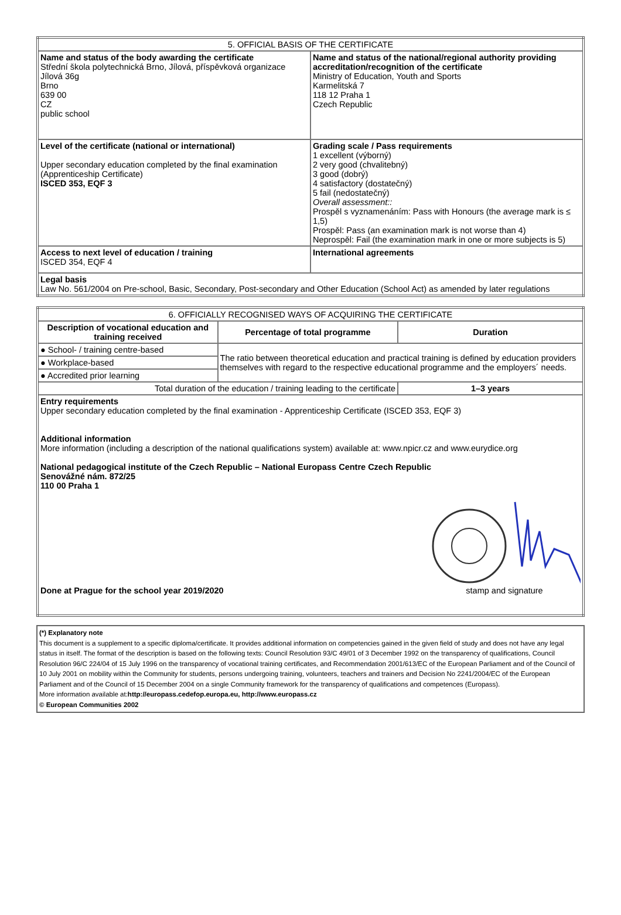| 5. OFFICIAL BASIS OF THE CERTIFICATE | |
| Name and status of the body awarding the certificate Střední škola polytechnická Brno, Jílová, příspěvková organizace Jílová 36g Brno 639 00 CZ public school | Name and status of the national/regional authority providing accreditation/recognition of the certificate Ministry of Education, Youth and Sports Karmelitská 7 118 12 Praha 1 Czech Republic |
| Level of the certificate (national or international) Upper secondary education completed by the final examination (Apprenticeship Certificate) ISCED 353, EQF 3 | Grading scale / Pass requirements 1 excellent (výborný) 2 very good (chvalitebný) 3 good (dobrý) 4 satisfactory (dostatečný) 5 fail (nedostatečný) Overall assessment:: Prospěl s vyznamenáním: Pass with Honours (the average mark is ≤ 1,5) Prospěl: Pass (an examination mark is not worse than 4) Neprospěl: Fail (the examination mark in one or more subjects is 5) |
| Access to next level of education / training ISCED 354, EQF 4 | International agreements |
| Legal basis Law No. 561/2004 on Pre-school, Basic, Secondary, Post-secondary and Other Education (School Act) as amended by later regulations | |
| 6. OFFICIALLY RECOGNISED WAYS OF ACQUIRING THE CERTIFICATE | | |
| Description of vocational education and training received | Percentage of total programme | Duration |
| ● School- / training centre-based | The ratio between theoretical education and practical training is defined by education providers themselves with regard to the respective educational programme and the employers´ needs. | |
| ● Workplace-based | | |
| ● Accredited prior learning | | |
| Total duration of the education / training leading to the certificate | | 1–3 years |
| Entry requirements Upper secondary education completed by the final examination - Apprenticeship Certificate (ISCED 353, EQF 3) Additional information More information (including a description of the national qualifications system) available at: www.npicr.cz and www.eurydice.org National pedagogical institute of the Czech Republic – National Europass Centre Czech Republic Senovážné nám. 872/25 110 00 Praha 1 Done at Prague for the school year 2019/2020 stamp and signature | | |
(*) Explanatory note
This document is a supplement to a specific diploma/certificate. It provides additional information on competencies gained in the given field of study and does not have any legal status in itself. The format of the description is based on the following texts: Council Resolution 93/C 49/01 of 3 December 1992 on the transparency of qualifications, Council Resolution 96/C 224/04 of 15 July 1996 on the transparency of vocational training certificates, and Recommendation 2001/613/EC of the European Parliament and of the Council of 10 July 2001 on mobility within the Community for students, persons undergoing training, volunteers, teachers and trainers and Decision No 2241/2004/EC of the European Parliament and of the Council of 15 December 2004 on a single Community framework for the transparency of qualifications and competences (Europass).
More information available at:http://europass.cedefop.europa.eu, http://www.europass.cz
© European Communities 2002